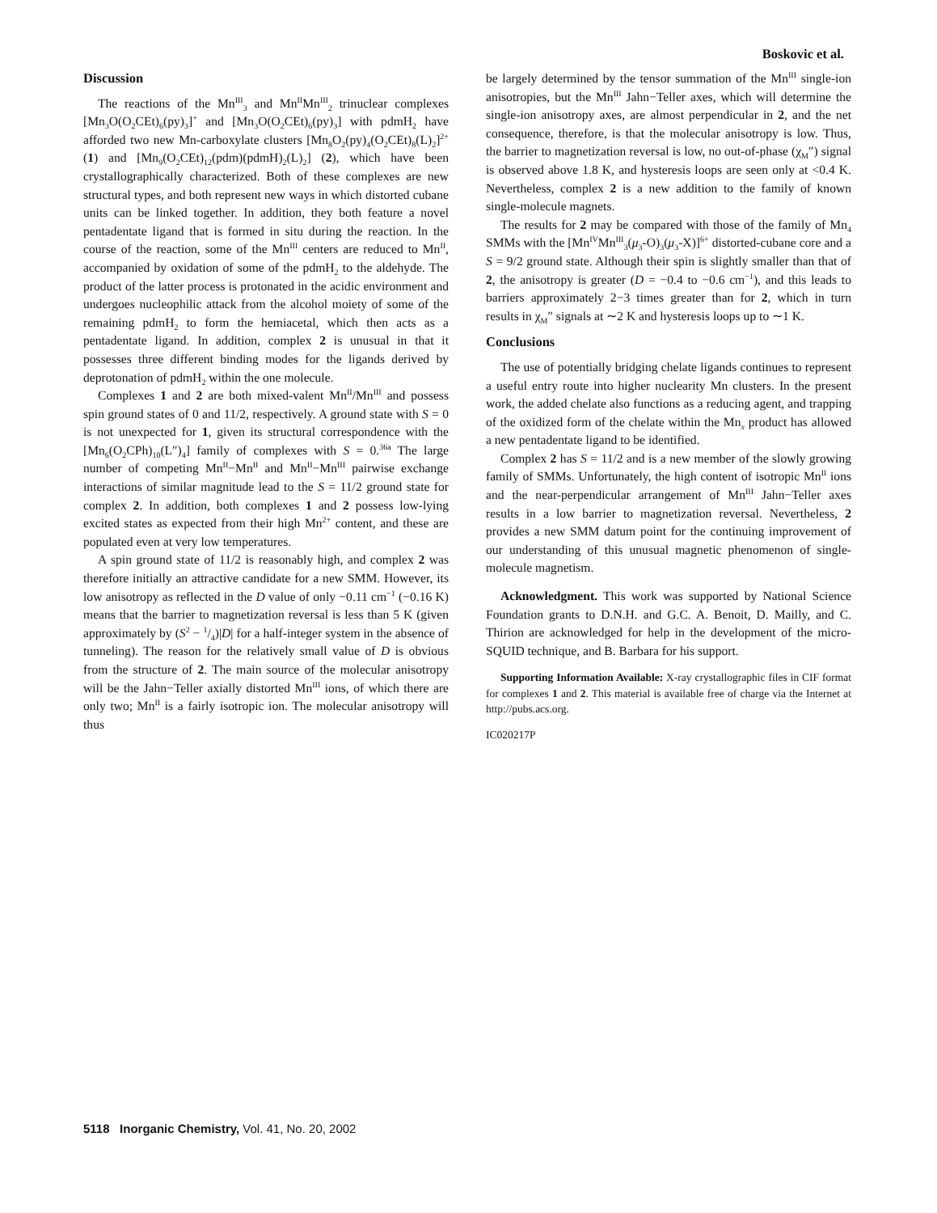Boskovic et al.
Discussion
The reactions of the Mn<sup>III</sup><sub>3</sub> and Mn<sup>II</sup>Mn<sup>III</sup><sub>2</sub> trinuclear complexes [Mn<sub>3</sub>O(O<sub>2</sub>CEt)<sub>6</sub>(py)<sub>3</sub>]<sup>+</sup> and [Mn<sub>3</sub>O(O<sub>2</sub>CEt)<sub>6</sub>(py)<sub>3</sub>] with pdmH<sub>2</sub> have afforded two new Mn-carboxylate clusters [Mn<sub>8</sub>O<sub>2</sub>(py)<sub>4</sub>(O<sub>2</sub>CEt)<sub>8</sub>(L)<sub>2</sub>]<sup>2+</sup> (1) and [Mn<sub>9</sub>(O<sub>2</sub>CEt)<sub>12</sub>(pdm)(pdmH)<sub>2</sub>(L)<sub>2</sub>] (2), which have been crystallographically characterized. Both of these complexes are new structural types, and both represent new ways in which distorted cubane units can be linked together. In addition, they both feature a novel pentadentate ligand that is formed in situ during the reaction. In the course of the reaction, some of the Mn<sup>III</sup> centers are reduced to Mn<sup>II</sup>, accompanied by oxidation of some of the pdmH<sub>2</sub> to the aldehyde. The product of the latter process is protonated in the acidic environment and undergoes nucleophilic attack from the alcohol moiety of some of the remaining pdmH<sub>2</sub> to form the hemiacetal, which then acts as a pentadentate ligand. In addition, complex 2 is unusual in that it possesses three different binding modes for the ligands derived by deprotonation of pdmH<sub>2</sub> within the one molecule.
Complexes 1 and 2 are both mixed-valent Mn<sup>II</sup>/Mn<sup>III</sup> and possess spin ground states of 0 and 11/2, respectively. A ground state with S = 0 is not unexpected for 1, given its structural correspondence with the [Mn<sub>6</sub>(O<sub>2</sub>CPh)<sub>10</sub>(L″)<sub>4</sub>] family of complexes with S = 0.<sup>36a</sup> The large number of competing Mn<sup>II</sup>−Mn<sup>II</sup> and Mn<sup>II</sup>−Mn<sup>III</sup> pairwise exchange interactions of similar magnitude lead to the S = 11/2 ground state for complex 2. In addition, both complexes 1 and 2 possess low-lying excited states as expected from their high Mn<sup>2+</sup> content, and these are populated even at very low temperatures.
A spin ground state of 11/2 is reasonably high, and complex 2 was therefore initially an attractive candidate for a new SMM. However, its low anisotropy as reflected in the D value of only −0.11 cm<sup>−1</sup> (−0.16 K) means that the barrier to magnetization reversal is less than 5 K (given approximately by (S<sup>2</sup> − 1/4)|D| for a half-integer system in the absence of tunneling). The reason for the relatively small value of D is obvious from the structure of 2. The main source of the molecular anisotropy will be the Jahn−Teller axially distorted Mn<sup>III</sup> ions, of which there are only two; Mn<sup>II</sup> is a fairly isotropic ion. The molecular anisotropy will thus
be largely determined by the tensor summation of the Mn<sup>III</sup> single-ion anisotropies, but the Mn<sup>III</sup> Jahn−Teller axes, which will determine the single-ion anisotropy axes, are almost perpendicular in 2, and the net consequence, therefore, is that the molecular anisotropy is low. Thus, the barrier to magnetization reversal is low, no out-of-phase (χ<sub>M</sub>″) signal is observed above 1.8 K, and hysteresis loops are seen only at <0.4 K. Nevertheless, complex 2 is a new addition to the family of known single-molecule magnets.
The results for 2 may be compared with those of the family of Mn<sub>4</sub> SMMs with the [Mn<sup>IV</sup>Mn<sup>III</sup><sub>3</sub>(μ<sub>3</sub>-O)<sub>3</sub>(μ<sub>3</sub>-X)]<sup>6+</sup> distorted-cubane core and a S = 9/2 ground state. Although their spin is slightly smaller than that of 2, the anisotropy is greater (D = −0.4 to −0.6 cm<sup>−1</sup>), and this leads to barriers approximately 2−3 times greater than for 2, which in turn results in χ<sub>M</sub>″ signals at ∼2 K and hysteresis loops up to ∼1 K.
Conclusions
The use of potentially bridging chelate ligands continues to represent a useful entry route into higher nuclearity Mn clusters. In the present work, the added chelate also functions as a reducing agent, and trapping of the oxidized form of the chelate within the Mn<sub>x</sub> product has allowed a new pentadentate ligand to be identified.
Complex 2 has S = 11/2 and is a new member of the slowly growing family of SMMs. Unfortunately, the high content of isotropic Mn<sup>II</sup> ions and the near-perpendicular arrangement of Mn<sup>III</sup> Jahn−Teller axes results in a low barrier to magnetization reversal. Nevertheless, 2 provides a new SMM datum point for the continuing improvement of our understanding of this unusual magnetic phenomenon of single-molecule magnetism.
Acknowledgment. This work was supported by National Science Foundation grants to D.N.H. and G.C. A. Benoit, D. Mailly, and C. Thirion are acknowledged for help in the development of the micro-SQUID technique, and B. Barbara for his support.
Supporting Information Available: X-ray crystallographic files in CIF format for complexes 1 and 2. This material is available free of charge via the Internet at http://pubs.acs.org.
IC020217P
5118 Inorganic Chemistry, Vol. 41, No. 20, 2002